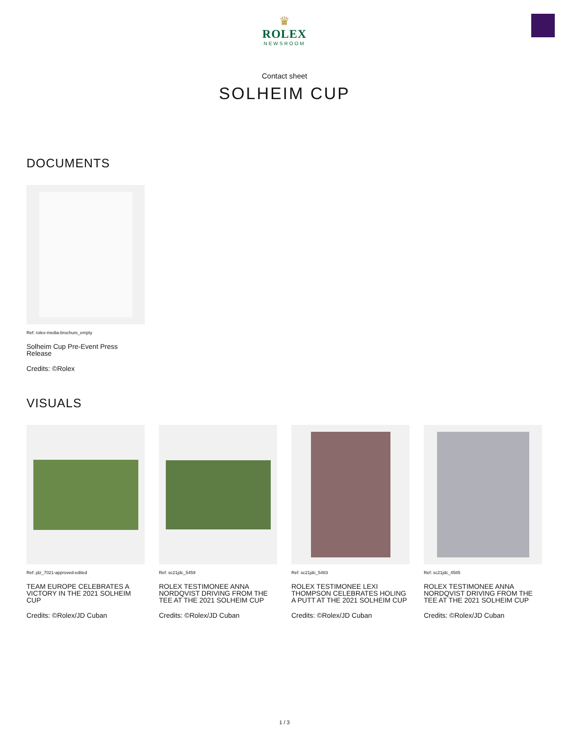♛
ROLEX
NEWSROOM
Contact sheet
SOLHEIM CUP
DOCUMENTS
Ref: rolex-media-brochure_empty
Solheim Cup Pre-Event Press Release
Credits: ©Rolex
VISUALS
Ref: jdz_7021-approved-edited
TEAM EUROPE CELEBRATES A VICTORY IN THE 2021 SOLHEIM CUP
Credits: ©Rolex/JD Cuban
Ref: sc21jdc_5459
ROLEX TESTIMONEE ANNA NORDQVIST DRIVING FROM THE TEE AT THE 2021 SOLHEIM CUP
Credits: ©Rolex/JD Cuban
Ref: sc21jdc_5483
ROLEX TESTIMONEE LEXI THOMPSON CELEBRATES HOLING A PUTT AT THE 2021 SOLHEIM CUP
Credits: ©Rolex/JD Cuban
Ref: sc21jdc_4585
ROLEX TESTIMONEE ANNA NORDQVIST DRIVING FROM THE TEE AT THE 2021 SOLHEIM CUP
Credits: ©Rolex/JD Cuban
1 / 3